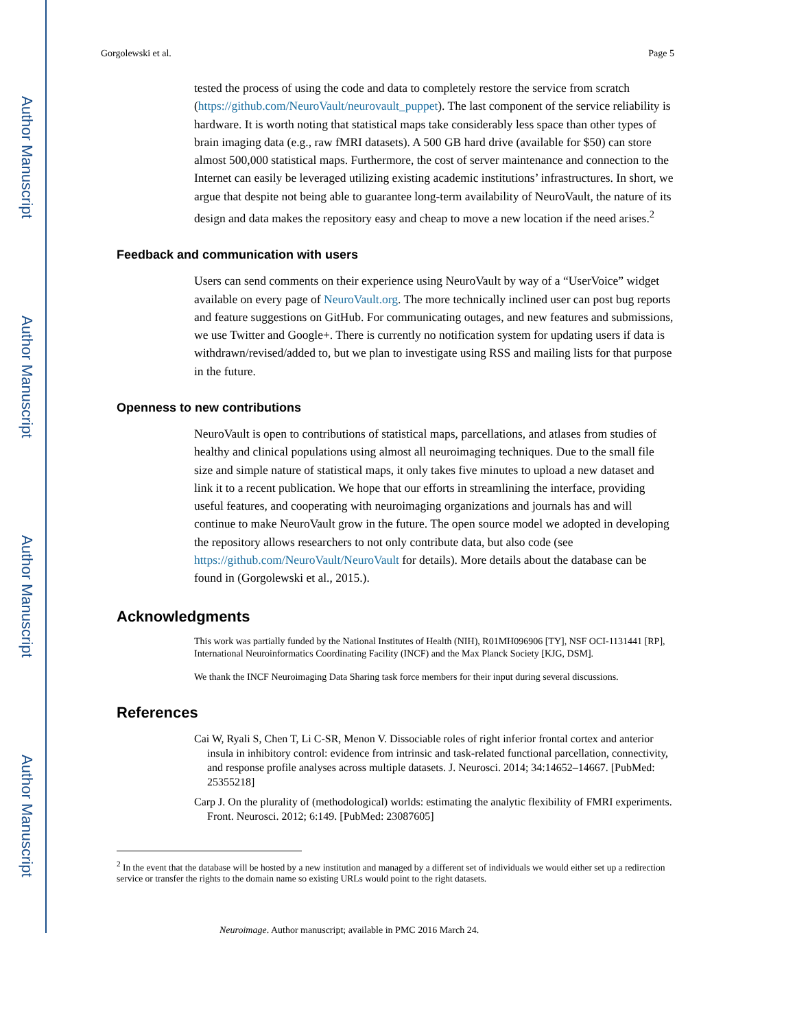Author Manuscript
Author Manuscript
Author Manuscript
Author Manuscript
Gorgolewski et al. Page 5
tested the process of using the code and data to completely restore the service from scratch (https://github.com/NeuroVault/neurovault_puppet). The last component of the service reliability is hardware. It is worth noting that statistical maps take considerably less space than other types of brain imaging data (e.g., raw fMRI datasets). A 500 GB hard drive (available for $50) can store almost 500,000 statistical maps. Furthermore, the cost of server maintenance and connection to the Internet can easily be leveraged utilizing existing academic institutions’ infrastructures. In short, we argue that despite not being able to guarantee long-term availability of NeuroVault, the nature of its design and data makes the repository easy and cheap to move a new location if the need arises.<sup>2</sup>
Feedback and communication with users
Users can send comments on their experience using NeuroVault by way of a “UserVoice” widget available on every page of NeuroVault.org. The more technically inclined user can post bug reports and feature suggestions on GitHub. For communicating outages, and new features and submissions, we use Twitter and Google+. There is currently no notification system for updating users if data is withdrawn/revised/added to, but we plan to investigate using RSS and mailing lists for that purpose in the future.
Openness to new contributions
NeuroVault is open to contributions of statistical maps, parcellations, and atlases from studies of healthy and clinical populations using almost all neuroimaging techniques. Due to the small file size and simple nature of statistical maps, it only takes five minutes to upload a new dataset and link it to a recent publication. We hope that our efforts in streamlining the interface, providing useful features, and cooperating with neuroimaging organizations and journals has and will continue to make NeuroVault grow in the future. The open source model we adopted in developing the repository allows researchers to not only contribute data, but also code (see https://github.com/NeuroVault/NeuroVault for details). More details about the database can be found in (Gorgolewski et al., 2015.).
Acknowledgments
This work was partially funded by the National Institutes of Health (NIH), R01MH096906 [TY], NSF OCI-1131441 [RP], International Neuroinformatics Coordinating Facility (INCF) and the Max Planck Society [KJG, DSM].
We thank the INCF Neuroimaging Data Sharing task force members for their input during several discussions.
References
Cai W, Ryali S, Chen T, Li C-SR, Menon V. Dissociable roles of right inferior frontal cortex and anterior insula in inhibitory control: evidence from intrinsic and task-related functional parcellation, connectivity, and response profile analyses across multiple datasets. J. Neurosci. 2014; 34:14652–14667. [PubMed: 25355218]
Carp J. On the plurality of (methodological) worlds: estimating the analytic flexibility of FMRI experiments. Front. Neurosci. 2012; 6:149. [PubMed: 23087605]
<sup>2</sup> In the event that the database will be hosted by a new institution and managed by a different set of individuals we would either set up a redirection service or transfer the rights to the domain name so existing URLs would point to the right datasets.
Neuroimage. Author manuscript; available in PMC 2016 March 24.